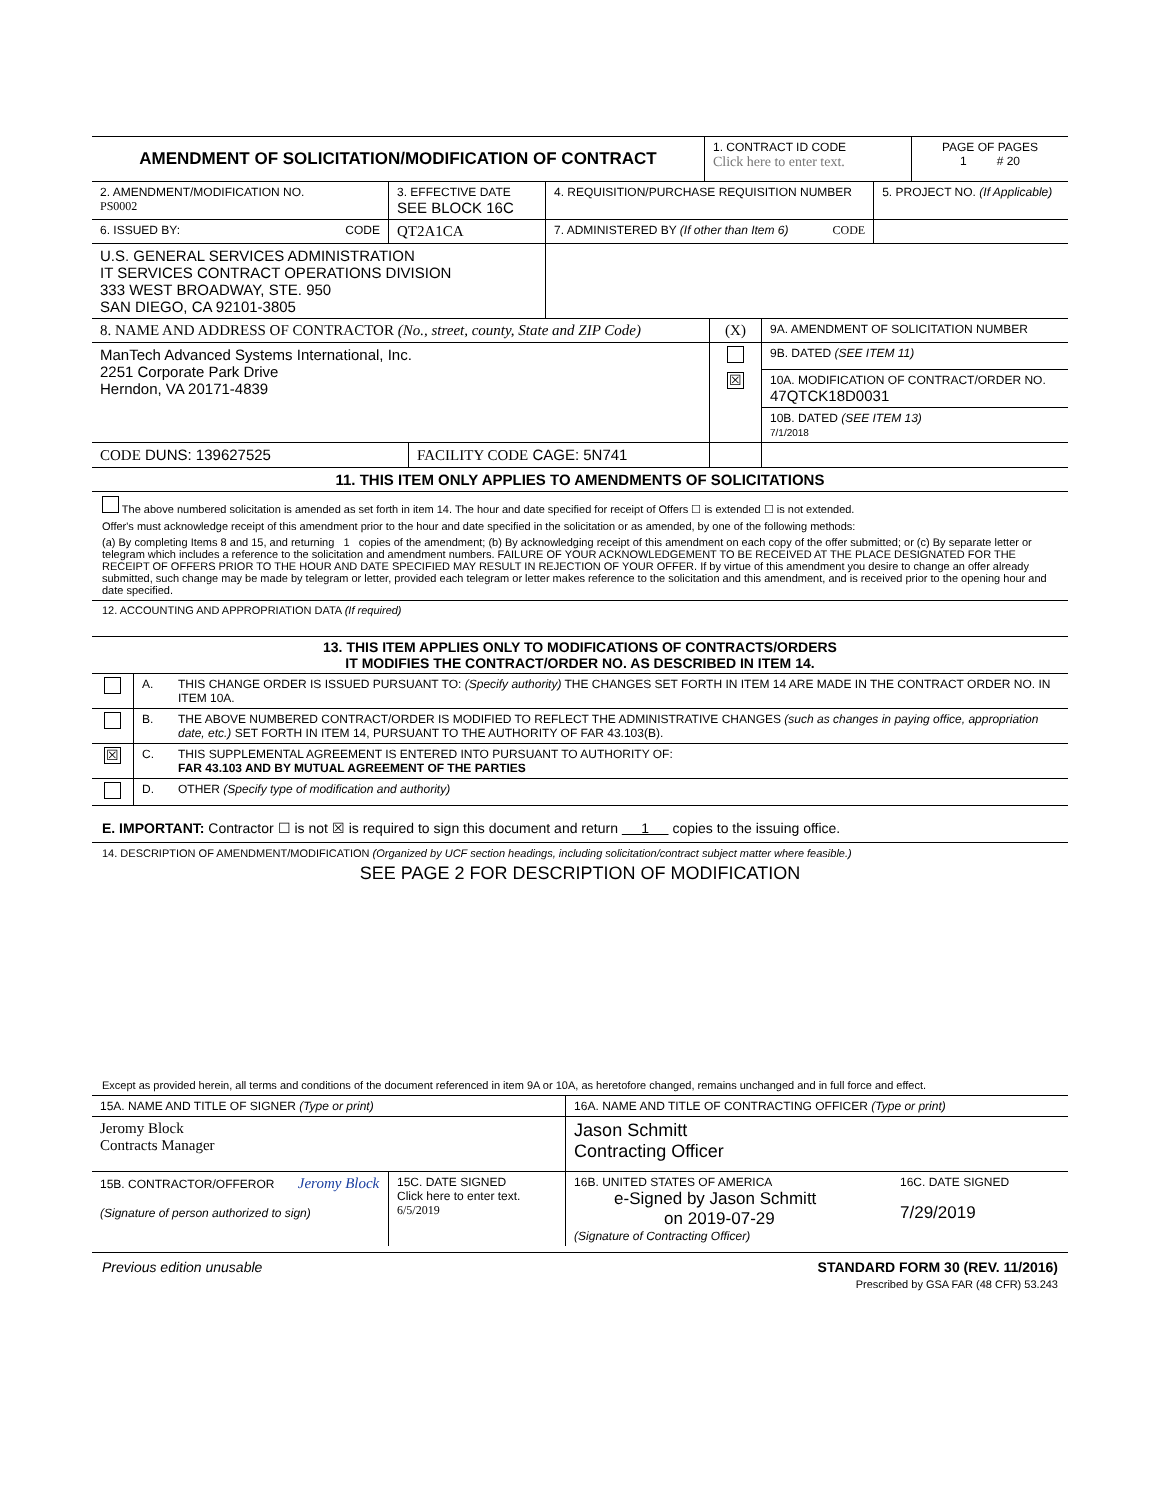| AMENDMENT OF SOLICITATION/MODIFICATION OF CONTRACT | 1. CONTRACT ID CODE Click here to enter text. | PAGE OF PAGES 1 # 20 |
| 2. AMENDMENT/MODIFICATION NO. PS0002 | 3. EFFECTIVE DATE SEE BLOCK 16C | 4. REQUISITION/PURCHASE REQUISITION NUMBER | 5. PROJECT NO. (If Applicable) |
| 6. ISSUED BY: CODE | QT2A1CA | 7. ADMINISTERED BY (If other than Item 6) CODE | |
| U.S. GENERAL SERVICES ADMINISTRATION IT SERVICES CONTRACT OPERATIONS DIVISION 333 WEST BROADWAY, STE. 950 SAN DIEGO, CA 92101-3805 | | | |
| 8. NAME AND ADDRESS OF CONTRACTOR (No., street, county, State and ZIP Code) | | (X) | 9A. AMENDMENT OF SOLICITATION NUMBER |
| ManTech Advanced Systems International, Inc. 2251 Corporate Park Drive Herndon, VA 20171-4839 | | | 9B. DATED (SEE ITEM 11) |
| | | ☒ | 10A. MODIFICATION OF CONTRACT/ORDER NO. 47QTCK18D0031 |
| | | | 10B. DATED (SEE ITEM 13) 7/1/2018 |
| CODE DUNS: 139627525 | FACILITY CODE CAGE: 5N741 | | |
11. THIS ITEM ONLY APPLIES TO AMENDMENTS OF SOLICITATIONS
The above numbered solicitation is amended as set forth in item 14. The hour and date specified for receipt of Offers ☐ is extended ☐ is not extended.
Offer's must acknowledge receipt of this amendment prior to the hour and date specified in the solicitation or as amended, by one of the following methods:
(a) By completing Items 8 and 15, and returning 1 copies of the amendment; (b) By acknowledging receipt of this amendment on each copy of the offer submitted; or (c) By separate letter or telegram which includes a reference to the solicitation and amendment numbers. FAILURE OF YOUR ACKNOWLEDGEMENT TO BE RECEIVED AT THE PLACE DESIGNATED FOR THE RECEIPT OF OFFERS PRIOR TO THE HOUR AND DATE SPECIFIED MAY RESULT IN REJECTION OF YOUR OFFER. If by virtue of this amendment you desire to change an offer already submitted, such change may be made by telegram or letter, provided each telegram or letter makes reference to the solicitation and this amendment, and is received prior to the opening hour and date specified.
12. ACCOUNTING AND APPROPRIATION DATA (If required)
13. THIS ITEM APPLIES ONLY TO MODIFICATIONS OF CONTRACTS/ORDERS
IT MODIFIES THE CONTRACT/ORDER NO. AS DESCRIBED IN ITEM 14.
| | A. | THIS CHANGE ORDER IS ISSUED PURSUANT TO: (Specify authority) THE CHANGES SET FORTH IN ITEM 14 ARE MADE IN THE CONTRACT ORDER NO. IN ITEM 10A. |
| | B. | THE ABOVE NUMBERED CONTRACT/ORDER IS MODIFIED TO REFLECT THE ADMINISTRATIVE CHANGES (such as changes in paying office, appropriation date, etc.) SET FORTH IN ITEM 14, PURSUANT TO THE AUTHORITY OF FAR 43.103(B). |
| ☒ | C. | THIS SUPPLEMENTAL AGREEMENT IS ENTERED INTO PURSUANT TO AUTHORITY OF: FAR 43.103 AND BY MUTUAL AGREEMENT OF THE PARTIES |
| | D. | OTHER (Specify type of modification and authority) |
E. IMPORTANT: Contractor ☐ is not ☒ is required to sign this document and return 1 copies to the issuing office.
14. DESCRIPTION OF AMENDMENT/MODIFICATION (Organized by UCF section headings, including solicitation/contract subject matter where feasible.)
SEE PAGE 2 FOR DESCRIPTION OF MODIFICATION
Except as provided herein, all terms and conditions of the document referenced in item 9A or 10A, as heretofore changed, remains unchanged and in full force and effect.
| 15A. NAME AND TITLE OF SIGNER (Type or print) | | 16A. NAME AND TITLE OF CONTRACTING OFFICER (Type or print) | |
| Jeromy Block Contracts Manager | | Jason Schmitt Contracting Officer | |
| 15B. CONTRACTOR/OFFEROR Jeromy Block (Signature of person authorized to sign) | 15C. DATE SIGNED Click here to enter text. 6/5/2019 | 16B. UNITED STATES OF AMERICA e-Signed by Jason Schmitt on 2019-07-29 (Signature of Contracting Officer) | 16C. DATE SIGNED 7/29/2019 |
Previous edition unusable STANDARD FORM 30 (REV. 11/2016)
Prescribed by GSA FAR (48 CFR) 53.243